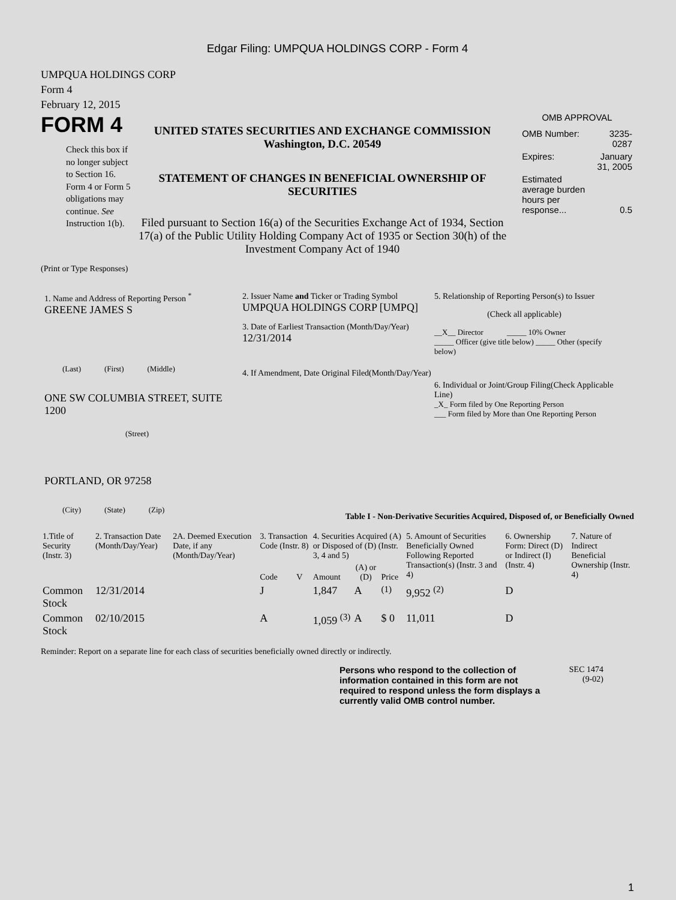Edgar Filing: UMPQUA HOLDINGS CORP - Form 4
UMPQUA HOLDINGS CORP
Form 4
February 12, 2015
FORM 4
Check this box if no longer subject to Section 16. Form 4 or Form 5 obligations may continue. See Instruction 1(b).
UNITED STATES SECURITIES AND EXCHANGE COMMISSION
Washington, D.C. 20549
STATEMENT OF CHANGES IN BENEFICIAL OWNERSHIP OF SECURITIES
Filed pursuant to Section 16(a) of the Securities Exchange Act of 1934, Section 17(a) of the Public Utility Holding Company Act of 1935 or Section 30(h) of the Investment Company Act of 1940
OMB APPROVAL
| OMB Number: | 3235-0287 |
| Expires: | January 31, 2005 |
| Estimated average burden hours per response... | 0.5 |
(Print or Type Responses)
1. Name and Address of Reporting Person <sup>*</sup>
GREENE JAMES S
(Last) (First) (Middle)
ONE SW COLUMBIA STREET, SUITE 1200
(Street)
PORTLAND, OR 97258
(City) (State) (Zip)
2. Issuer Name and Ticker or Trading Symbol
UMPQUA HOLDINGS CORP [UMPQ]
3. Date of Earliest Transaction (Month/Day/Year)
12/31/2014
4. If Amendment, Date Original Filed(Month/Day/Year)
5. Relationship of Reporting Person(s) to Issuer
(Check all applicable)
__X__ Director _____ 10% Owner
_____ Officer (give title below) _____ Other (specify below)
6. Individual or Joint/Group Filing(Check Applicable Line)
_X_ Form filed by One Reporting Person
___ Form filed by More than One Reporting Person
Table I - Non-Derivative Securities Acquired, Disposed of, or Beneficially Owned
| 1.Title of Security (Instr. 3) | 2. Transaction Date (Month/Day/Year) | 2A. Deemed Execution Date, if any (Month/Day/Year) | 3. Transaction Code (Instr. 8) | | 4. Securities Acquired (A) or Disposed of (D) (Instr. 3, 4 and 5) | | | 5. Amount of Securities Beneficially Owned Following Reported Transaction(s) (Instr. 3 and 4) | 6. Ownership Form: Direct (D) or Indirect (I) (Instr. 4) | 7. Nature of Indirect Beneficial Ownership (Instr. 4) |
| --- | --- | --- | --- | --- | --- | --- | --- | --- | --- | --- |
| | | | Code | V | Amount | (A) or (D) | Price | | | |
| Common Stock | 12/31/2014 | | J | | 1,847 | A | <sup>(1)</sup> | 9,952 <sup>(2)</sup> | D | |
| Common Stock | 02/10/2015 | | A | | 1,059 <sup>(3)</sup> | A | $ 0 | 11,011 | D | |
Reminder: Report on a separate line for each class of securities beneficially owned directly or indirectly.
Persons who respond to the collection of information contained in this form are not required to respond unless the form displays a currently valid OMB control number.
SEC 1474
(9-02)
1